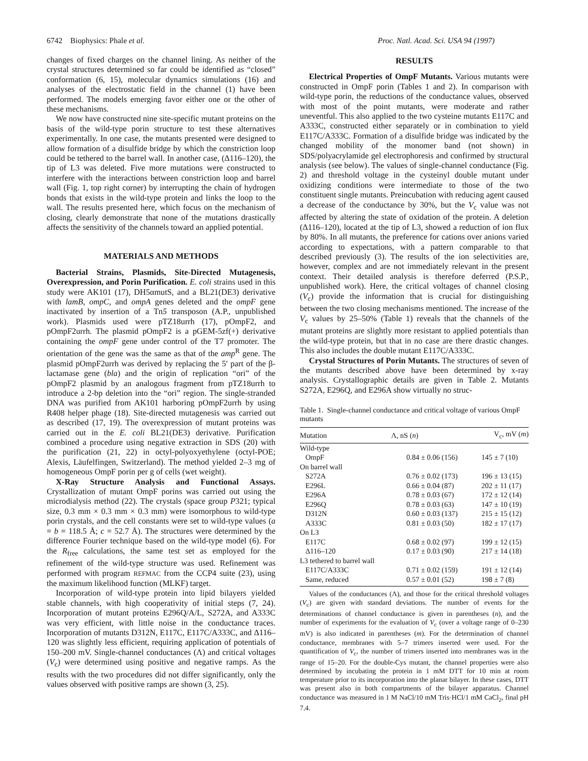6742 Biophysics: Phale et al. Proc. Natl. Acad. Sci. USA 94 (1997)
changes of fixed charges on the channel lining. As neither of the crystal structures determined so far could be identified as “closed” conformation (6, 15), molecular dynamics simulations (16) and analyses of the electrostatic field in the channel (1) have been performed. The models emerging favor either one or the other of these mechanisms.
We now have constructed nine site-specific mutant proteins on the basis of the wild-type porin structure to test these alternatives experimentally. In one case, the mutants presented were designed to allow formation of a disulfide bridge by which the constriction loop could be tethered to the barrel wall. In another case, (Δ116–120), the tip of L3 was deleted. Five more mutations were constructed to interfere with the interactions between constriction loop and barrel wall (Fig. 1, top right corner) by interrupting the chain of hydrogen bonds that exists in the wild-type protein and links the loop to the wall. The results presented here, which focus on the mechanism of closing, clearly demonstrate that none of the mutations drastically affects the sensitivity of the channels toward an applied potential.
MATERIALS AND METHODS
Bacterial Strains, Plasmids, Site-Directed Mutagenesis, Overexpression, and Porin Purification. E. coli strains used in this study were AK101 (17), DH5αmutS, and a BL21(DE3) derivative with lamB, ompC, and ompA genes deleted and the ompF gene inactivated by insertion of a Tn5 transposon (A.P., unpublished work). Plasmids used were pTZ18urrh (17), pOmpF2, and pOmpF2urrh. The plasmid pOmpF2 is a pGEM-5zf(+) derivative containing the ompF gene under control of the T7 promoter. The orientation of the gene was the same as that of the amp<sup>R</sup> gene. The plasmid pOmpF2urrh was derived by replacing the 5′ part of the β-lactamase gene (bla) and the origin of replication “ori” of the pOmpF2 plasmid by an analogous fragment from pTZ18urrh to introduce a 2-bp deletion into the “ori” region. The single-stranded DNA was purified from AK101 harboring pOmpF2urrh by using R408 helper phage (18). Site-directed mutagenesis was carried out as described (17, 19). The overexpression of mutant proteins was carried out in the E. coli BL21(DE3) derivative. Purification combined a procedure using negative extraction in SDS (20) with the purification (21, 22) in octyl-polyoxyethylene (octyl-POE; Alexis, Läufelfingen, Switzerland). The method yielded 2–3 mg of homogeneous OmpF porin per g of cells (wet weight).
X-Ray Structure Analysis and Functional Assays. Crystallization of mutant OmpF porins was carried out using the microdialysis method (22). The crystals (space group P321; typical size, 0.3 mm × 0.3 mm × 0.3 mm) were isomorphous to wild-type porin crystals, and the cell constants were set to wild-type values (a = b = 118.5 Å; c = 52.7 Å). The structures were determined by the difference Fourier technique based on the wild-type model (6). For the R<sub>free</sub> calculations, the same test set as employed for the refinement of the wild-type structure was used. Refinement was performed with program REFMAC from the CCP4 suite (23), using the maximum likelihood function (MLKF) target.
Incorporation of wild-type protein into lipid bilayers yielded stable channels, with high cooperativity of initial steps (7, 24). Incorporation of mutant proteins E296Q/A/L, S272A, and A333C was very efficient, with little noise in the conductance traces. Incorporation of mutants D312N, E117C, E117C/A333C, and Δ116–120 was slightly less efficient, requiring application of potentials of 150–200 mV. Single-channel conductances (Λ) and critical voltages (V<sub>c</sub>) were determined using positive and negative ramps. As the results with the two procedures did not differ significantly, only the values observed with positive ramps are shown (3, 25).
RESULTS
Electrical Properties of OmpF Mutants. Various mutants were constructed in OmpF porin (Tables 1 and 2). In comparison with wild-type porin, the reductions of the conductance values, observed with most of the point mutants, were moderate and rather uneventful. This also applied to the two cysteine mutants E117C and A333C, constructed either separately or in combination to yield E117C/A333C. Formation of a disulfide bridge was indicated by the changed mobility of the monomer band (not shown) in SDS/polyacrylamide gel electrophoresis and confirmed by structural analysis (see below). The values of single-channel conductance (Fig. 2) and threshold voltage in the cysteinyl double mutant under oxidizing conditions were intermediate to those of the two constituent single mutants. Preincubation with reducing agent caused a decrease of the conductance by 30%, but the V<sub>c</sub> value was not affected by altering the state of oxidation of the protein. A deletion (Δ116–120), located at the tip of L3, showed a reduction of ion flux by 80%. In all mutants, the preference for cations over anions varied according to expectations, with a pattern comparable to that described previously (3). The results of the ion selectivities are, however, complex and are not immediately relevant in the present context. Their detailed analysis is therefore deferred (P.S.P., unpublished work). Here, the critical voltages of channel closing (V<sub>c</sub>) provide the information that is crucial for distinguishing between the two closing mechanisms mentioned. The increase of the V<sub>c</sub> values by 25–50% (Table 1) reveals that the channels of the mutant proteins are slightly more resistant to applied potentials than the wild-type protein, but that in no case are there drastic changes. This also includes the double mutant E117C/A333C.
Crystal Structures of Porin Mutants. The structures of seven of the mutants described above have been determined by x-ray analysis. Crystallographic details are given in Table 2. Mutants S272A, E296Q, and E296A show virtually no struc-
Table 1. Single-channel conductance and critical voltage of various OmpF mutants
| Mutation | Λ, nS ( n ) | V<sub>c</sub>, mV ( m ) |
| --- | --- | --- |
| Wild-type | | |
| OmpF | 0.84 ± 0.06 (156) | 145 ± 7 (10) |
| On barrel wall | | |
| S272A | 0.76 ± 0.02 (173) | 196 ± 13 (15) |
| E296L | 0.66 ± 0.04 (87) | 202 ± 11 (17) |
| E296A | 0.78 ± 0.03 (67) | 172 ± 12 (14) |
| E296Q | 0.78 ± 0.03 (63) | 147 ± 10 (19) |
| D312N | 0.60 ± 0.03 (137) | 215 ± 15 (12) |
| A333C | 0.81 ± 0.03 (50) | 182 ± 17 (17) |
| On L3 | | |
| E117C | 0.68 ± 0.02 (97) | 199 ± 12 (15) |
| Δ116–120 | 0.17 ± 0.03 (90) | 217 ± 14 (18) |
| L3 tethered to barrel wall | | |
| E117C/A333C | 0.71 ± 0.02 (159) | 191 ± 12 (14) |
| Same, reduced | 0.57 ± 0.01 (52) | 198 ± 7 (8) |
Values of the conductances (Λ), and those for the critical threshold voltages (V<sub>c</sub>) are given with standard deviations. The number of events for the determinations of channel conductance is given in parentheses (n), and the number of experiments for the evaluation of V<sub>c</sub> (over a voltage range of 0–230 mV) is also indicated in parentheses (m). For the determination of channel conductance, membranes with 5–7 trimers inserted were used. For the quantification of V<sub>c</sub>, the number of trimers inserted into membranes was in the range of 15–20. For the double-Cys mutant, the channel properties were also determined by incubating the protein in 1 mM DTT for 10 min at room temperature prior to its incorporation into the planar bilayer. In these cases, DTT was present also in both compartments of the bilayer apparatus. Channel conductance was measured in 1 M NaCl/10 mM Tris·HCl/1 mM CaCl<sub>2</sub>, final pH 7.4.